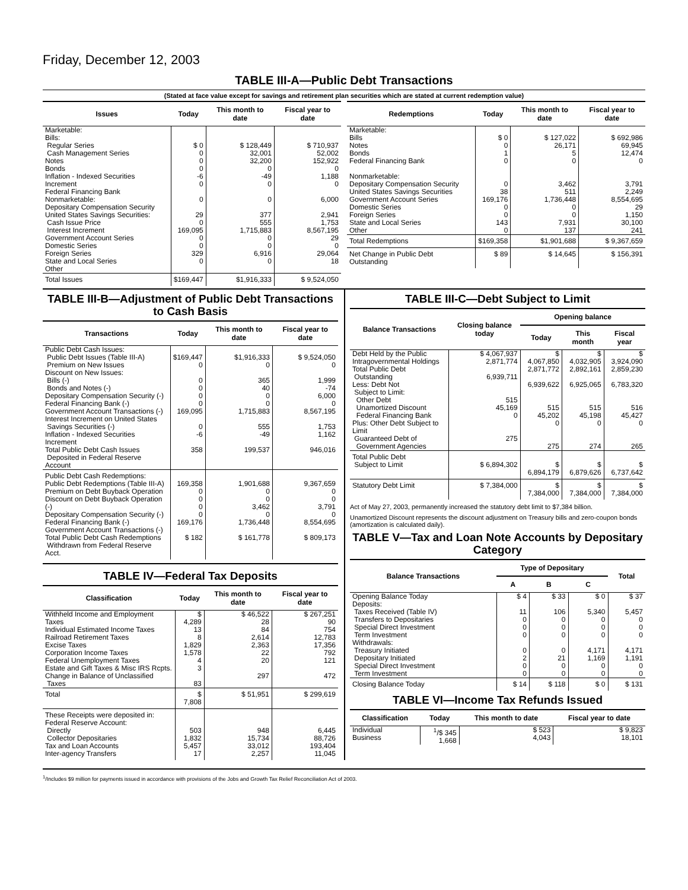Friday, December 12, 2003
TABLE III-A—Public Debt Transactions
(Stated at face value except for savings and retirement plan securities which are stated at current redemption value)
| Issues | Today | This month to date | Fiscal year to date |
| --- | --- | --- | --- |
| Marketable: Bills: Regular Series Cash Management Series Notes Bonds Inflation - Indexed Securities Increment Federal Financing Bank Nonmarketable: Depositary Compensation Security United States Savings Securities: Cash Issue Price Interest Increment Government Account Series Domestic Series Foreign Series State and Local Series Other | $ 0 0 0 0 -6 0 0 29 0 169,095 0 0 329 0 | $ 128,449 32,001 32,200 0 -49 0 0 377 555 1,715,883 0 0 6,916 0 | $ 710,937 52,002 152,922 0 1,188 0 6,000 2,941 1,753 8,567,195 29 0 29,064 18 |
| Total Issues | $169,447 | $1,916,333 | $ 9,524,050 |
| Redemptions | Today | This month to date | Fiscal year to date |
| --- | --- | --- | --- |
| Marketable: Bills Notes Bonds Federal Financing Bank Nonmarketable: Depositary Compensation Security United States Savings Securities Government Account Series Domestic Series Foreign Series State and Local Series Other | $ 0 0 1 0 0 38 169,176 0 0 143 0 | $ 127,022 26,171 5 0 3,462 511 1,736,448 0 0 7,931 137 | $ 692,986 69,945 12,474 0 3,791 2,249 8,554,695 29 1,150 30,100 241 |
| Total Redemptions | $169,358 | $1,901,688 | $ 9,367,659 |
| Net Change in Public Debt Outstanding | $ 89 | $ 14,645 | $ 156,391 |
TABLE III-B—Adjustment of Public Debt Transactions to Cash Basis
| Transactions | Today | This month to date | Fiscal year to date |
| --- | --- | --- | --- |
| Public Debt Cash Issues: Public Debt Issues (Table III-A) Premium on New Issues Discount on New Issues: Bills (-) Bonds and Notes (-) Depositary Compensation Security (-) Federal Financing Bank (-) Government Account Transactions (-) Interest Increment on United States Savings Securities (-) Inflation - Indexed Securities Increment Total Public Debt Cash Issues Deposited in Federal Reserve Account | $169,447 0 0 0 0 0 169,095 0 -6 358 | $1,916,333 0 365 40 0 0 1,715,883 555 -49 199,537 | $ 9,524,050 0 1,999 -74 6,000 0 8,567,195 1,753 1,162 946,016 |
| Public Debt Cash Redemptions: Public Debt Redemptions (Table III-A) Premium on Debt Buyback Operation Discount on Debt Buyback Operation (-) Depositary Compensation Security (-) Federal Financing Bank (-) Government Account Transactions (-) Total Public Debt Cash Redemptions Withdrawn from Federal Reserve Acct. | 169,358 0 0 0 0 169,176 $ 182 | 1,901,688 0 0 3,462 0 1,736,448 $ 161,778 | 9,367,659 0 0 3,791 0 8,554,695 $ 809,173 |
TABLE IV—Federal Tax Deposits
| Classification | Today | This month to date | Fiscal year to date |
| --- | --- | --- | --- |
| Withheld Income and Employment Taxes Individual Estimated Income Taxes Railroad Retirement Taxes Excise Taxes Corporation Income Taxes Federal Unemployment Taxes Estate and Gift Taxes & Misc IRS Rcpts. Change in Balance of Unclassified Taxes | $ 4,289 13 8 1,829 1,578 4 3 83 | $ 46,522 28 84 2,614 2,363 22 20 297 | $ 267,251 90 754 12,783 17,356 792 121 472 |
| Total | $ 7,808 | $ 51,951 | $ 299,619 |
| These Receipts were deposited in: Federal Reserve Account: Directly Collector Depositaries Tax and Loan Accounts Inter-agency Transfers | 503 1,832 5,457 17 | 948 15,734 33,012 2,257 | 6,445 88,726 193,404 11,045 |
TABLE III-C—Debt Subject to Limit
| Balance Transactions | Closing balance today | Opening balance | | |
| --- | --- | --- | --- | --- |
| | | Today | This month | Fiscal year |
| Debt Held by the Public Intragovernmental Holdings Total Public Debt Outstanding Less: Debt Not Subject to Limit: Other Debt Unamortized Discount Federal Financing Bank Plus: Other Debt Subject to Limit Guaranteed Debt of Government Agencies | $ 4,067,937 2,871,774 6,939,711 515 45,169 0 275 | $ 4,067,850 2,871,772 6,939,622 515 45,202 0 275 | $ 4,032,905 2,892,161 6,925,065 515 45,198 0 274 | $ 3,924,090 2,859,230 6,783,320 516 45,427 0 265 |
| Total Public Debt Subject to Limit | $ 6,894,302 | $ 6,894,179 | $ 6,879,626 | $ 6,737,642 |
| Statutory Debt Limit | $ 7,384,000 | $ 7,384,000 | $ 7,384,000 | $ 7,384,000 |
Act of May 27, 2003, permanently increased the statutory debt limit to $7,384 billion.
Unamortized Discount represents the discount adjustment on Treasury bills and zero-coupon bonds (amortization is calculated daily).
TABLE V—Tax and Loan Note Accounts by Depositary Category
| Balance Transactions | Type of Depositary | | | Total |
| --- | --- | --- | --- | --- |
| | A | B | C | |
| Opening Balance Today Deposits: Taxes Received (Table IV) Transfers to Depositaries Special Direct Investment Term Investment Withdrawals: Treasury Initiated Depositary Initiated Special Direct Investment Term Investment | $ 4 11 0 0 0 0 2 0 0 | $ 33 106 0 0 0 0 21 0 0 | $ 0 5,340 0 0 0 4,171 1,169 0 0 | $ 37 5,457 0 0 0 4,171 1,191 0 0 |
| Closing Balance Today | $ 14 | $ 118 | $ 0 | $ 131 |
TABLE VI—Income Tax Refunds Issued
| Classification | Today | This month to date | Fiscal year to date |
| --- | --- | --- | --- |
| Individual Business | <sup>1</sup>/$ 345 1,668 | $ 523 4,043 | $ 9,823 18,101 |
<sup>1</sup>/Includes $9 million for payments issued in accordance with provisions of the Jobs and Growth Tax Relief Reconciliation Act of 2003.